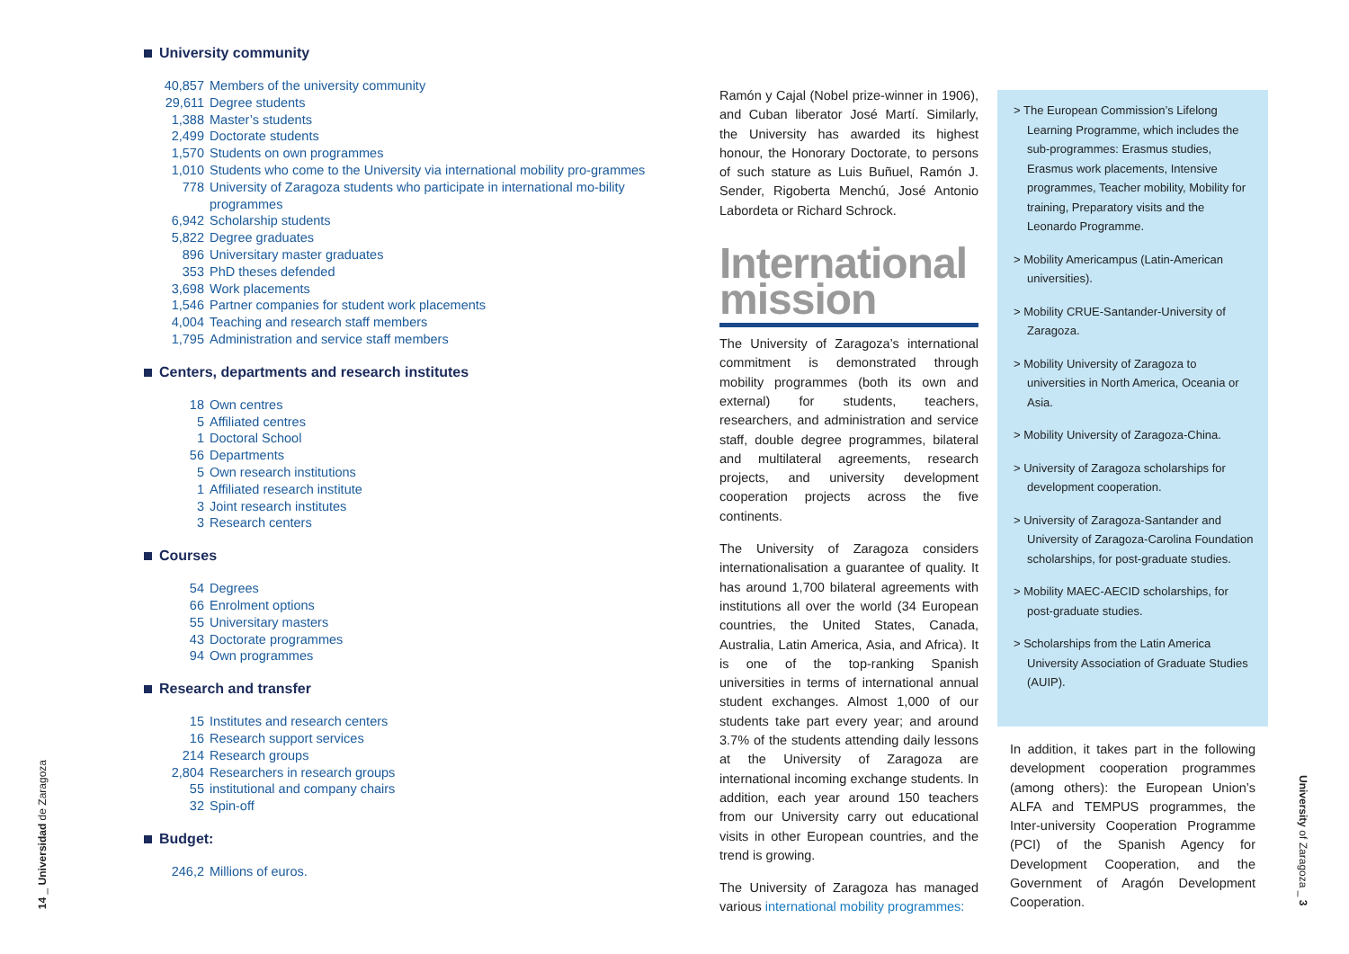University community
40,857 Members of the university community
29,611 Degree students
1,388 Master’s students
2,499 Doctorate students
1,570 Students on own programmes
1,010 Students who come to the University via international mobility pro-grammes
778 University of Zaragoza students who participate in international mo-bility programmes
6,942 Scholarship students
5,822 Degree graduates
896 Universitary master graduates
353 PhD theses defended
3,698 Work placements
1,546 Partner companies for student work placements
4,004 Teaching and research staff members
1,795 Administration and service staff members
Centers, departments and research institutes
18 Own centres
5 Affiliated centres
1 Doctoral School
56 Departments
5 Own research institutions
1 Affiliated research institute
3 Joint research institutes
3 Research centers
Courses
54 Degrees
66 Enrolment options
55 Universitary masters
43 Doctorate programmes
94 Own programmes
Research and transfer
15 Institutes and research centers
16 Research support services
214 Research groups
2,804 Researchers in research groups
55 institutional and company chairs
32 Spin-off
Budget:
246,2 Millions of euros.
14 _ Universidad de Zaragoza
Ramón y Cajal (Nobel prize-winner in 1906), and Cuban liberator José Martí. Similarly, the University has awarded its highest honour, the Honorary Doctorate, to persons of such stature as Luis Buñuel, Ramón J. Sender, Rigoberta Menchú, José Antonio Labordeta or Richard Schrock.
International mission
The University of Zaragoza’s international commitment is demonstrated through mobility programmes (both its own and external) for students, teachers, researchers, and administration and service staff, double degree programmes, bilateral and multilateral agreements, research projects, and university development cooperation projects across the five continents.
The University of Zaragoza considers internationalisation a guarantee of quality. It has around 1,700 bilateral agreements with institutions all over the world (34 European countries, the United States, Canada, Australia, Latin America, Asia, and Africa). It is one of the top-ranking Spanish universities in terms of international annual student exchanges. Almost 1,000 of our students take part every year; and around 3.7% of the students attending daily lessons at the University of Zaragoza are international incoming exchange students. In addition, each year around 150 teachers from our University carry out educational visits in other European countries, and the trend is growing.
The University of Zaragoza has managed various international mobility programmes:
> The European Commission’s Lifelong Learning Programme, which includes the sub-programmes: Erasmus studies, Erasmus work placements, Intensive programmes, Teacher mobility, Mobility for training, Preparatory visits and the Leonardo Programme.
> Mobility Americampus (Latin-American universities).
> Mobility CRUE-Santander-University of Zaragoza.
> Mobility University of Zaragoza to universities in North America, Oceania or Asia.
> Mobility University of Zaragoza-China.
> University of Zaragoza scholarships for development cooperation.
> University of Zaragoza-Santander and University of Zaragoza-Carolina Foundation scholarships, for post-graduate studies.
> Mobility MAEC-AECID scholarships, for post-graduate studies.
> Scholarships from the Latin America University Association of Graduate Studies (AUIP).
In addition, it takes part in the following development cooperation programmes (among others): the European Union’s ALFA and TEMPUS programmes, the Inter-university Cooperation Programme (PCI) of the Spanish Agency for Development Cooperation, and the Government of Aragón Development Cooperation.
University of Zaragoza _ 3